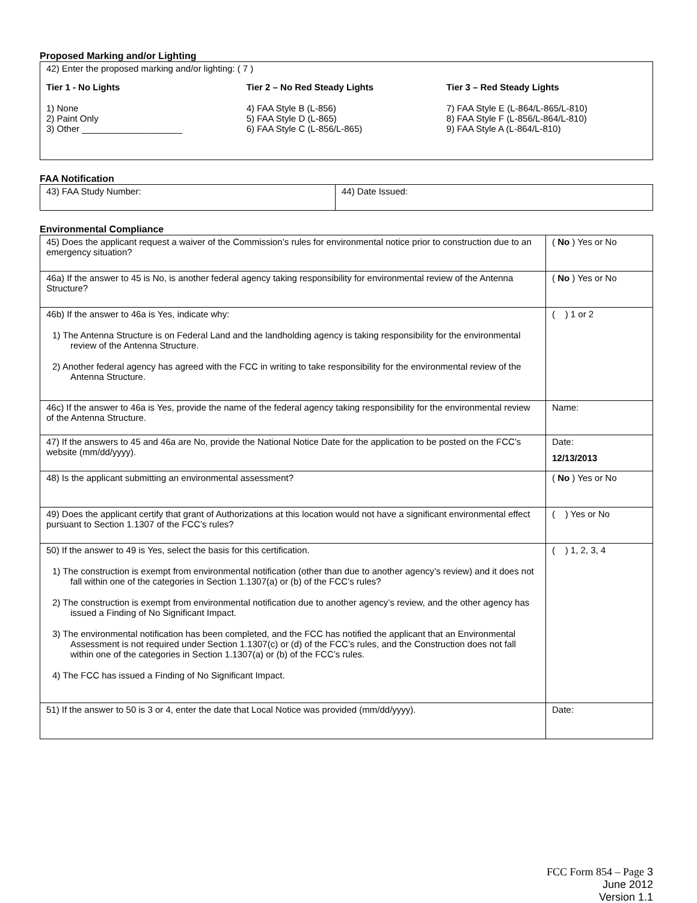Proposed Marking and/or Lighting
42) Enter the proposed marking and/or lighting: ( 7 )
Tier 1 - No Lights
1) None
2) Paint Only
3) Other ____________________
Tier 2 – No Red Steady Lights
4) FAA Style B (L-856)
5) FAA Style D (L-865)
6) FAA Style C (L-856/L-865)
Tier 3 – Red Steady Lights
7) FAA Style E (L-864/L-865/L-810)
8) FAA Style F (L-856/L-864/L-810)
9) FAA Style A (L-864/L-810)
FAA Notification
| 43) FAA Study Number: | 44) Date Issued: |
Environmental Compliance
| 45) Does the applicant request a waiver of the Commission’s rules for environmental notice prior to construction due to an emergency situation? | ( No ) Yes or No |
| 46a) If the answer to 45 is No, is another federal agency taking responsibility for environmental review of the Antenna Structure? | ( No ) Yes or No |
| 46b) If the answer to 46a is Yes, indicate why: 1) The Antenna Structure is on Federal Land and the landholding agency is taking responsibility for the environmental review of the Antenna Structure. 2) Another federal agency has agreed with the FCC in writing to take responsibility for the environmental review of the Antenna Structure. | ( ) 1 or 2 |
| 46c) If the answer to 46a is Yes, provide the name of the federal agency taking responsibility for the environmental review of the Antenna Structure. | Name: |
| 47) If the answers to 45 and 46a are No, provide the National Notice Date for the application to be posted on the FCC’s website (mm/dd/yyyy). | Date: 12/13/2013 |
| 48) Is the applicant submitting an environmental assessment? | ( No ) Yes or No |
| 49) Does the applicant certify that grant of Authorizations at this location would not have a significant environmental effect pursuant to Section 1.1307 of the FCC’s rules? | ( ) Yes or No |
| 50) If the answer to 49 is Yes, select the basis for this certification. 1) The construction is exempt from environmental notification (other than due to another agency’s review) and it does not fall within one of the categories in Section 1.1307(a) or (b) of the FCC’s rules? 2) The construction is exempt from environmental notification due to another agency’s review, and the other agency has issued a Finding of No Significant Impact. 3) The environmental notification has been completed, and the FCC has notified the applicant that an Environmental Assessment is not required under Section 1.1307(c) or (d) of the FCC’s rules, and the Construction does not fall within one of the categories in Section 1.1307(a) or (b) of the FCC’s rules. 4) The FCC has issued a Finding of No Significant Impact. | ( ) 1, 2, 3, 4 |
| 51) If the answer to 50 is 3 or 4, enter the date that Local Notice was provided (mm/dd/yyyy). | Date: |
FCC Form 854 – Page 3
June 2012
Version 1.1